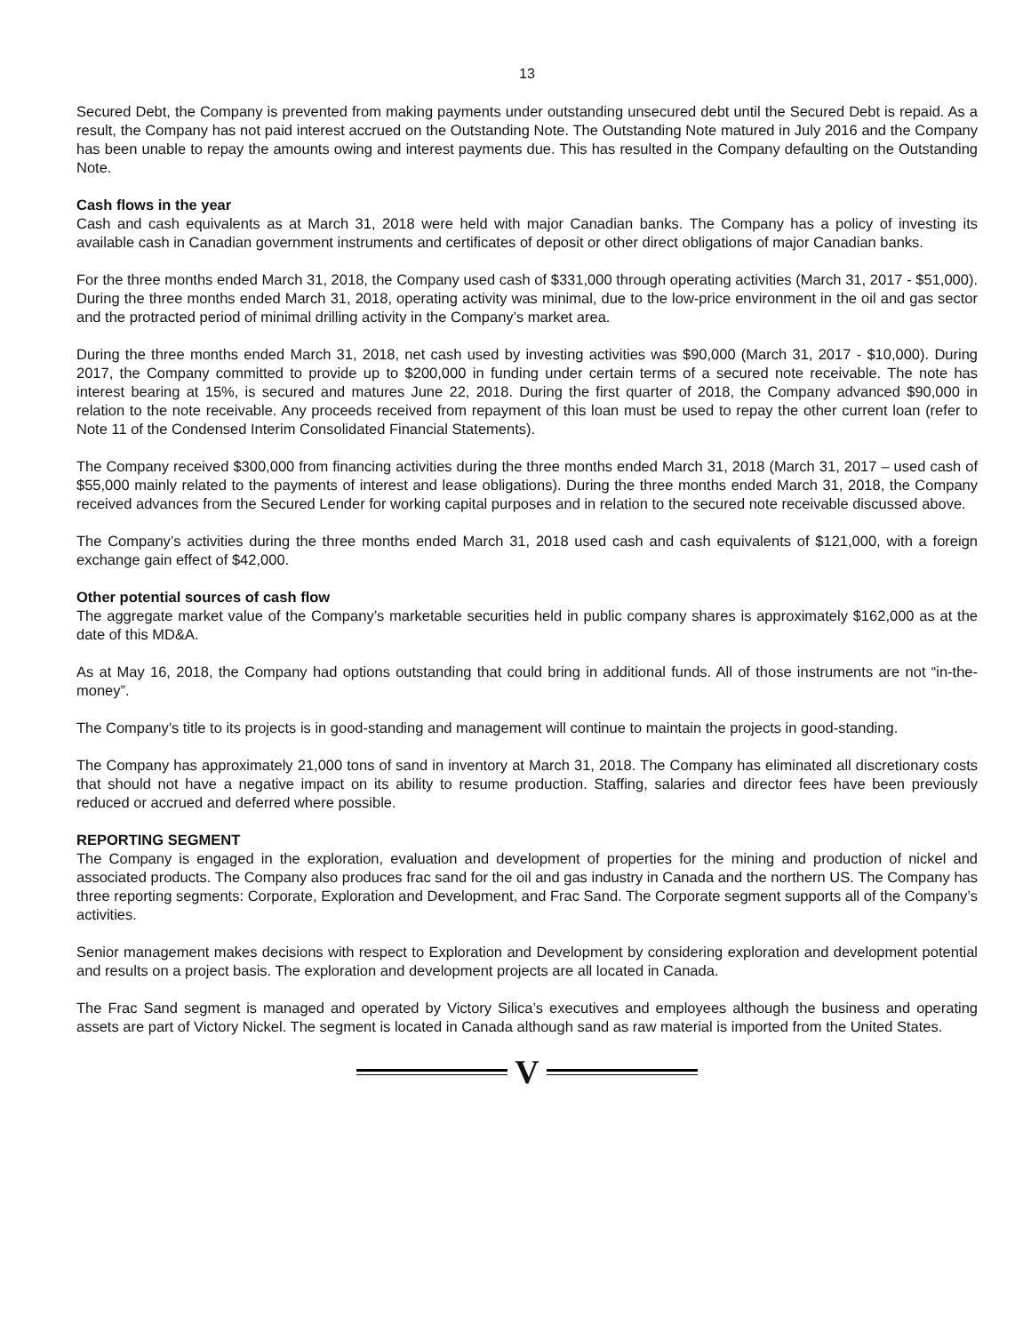13
Secured Debt, the Company is prevented from making payments under outstanding unsecured debt until the Secured Debt is repaid. As a result, the Company has not paid interest accrued on the Outstanding Note. The Outstanding Note matured in July 2016 and the Company has been unable to repay the amounts owing and interest payments due. This has resulted in the Company defaulting on the Outstanding Note.
Cash flows in the year
Cash and cash equivalents as at March 31, 2018 were held with major Canadian banks. The Company has a policy of investing its available cash in Canadian government instruments and certificates of deposit or other direct obligations of major Canadian banks.
For the three months ended March 31, 2018, the Company used cash of $331,000 through operating activities (March 31, 2017 - $51,000). During the three months ended March 31, 2018, operating activity was minimal, due to the low-price environment in the oil and gas sector and the protracted period of minimal drilling activity in the Company’s market area.
During the three months ended March 31, 2018, net cash used by investing activities was $90,000 (March 31, 2017 - $10,000). During 2017, the Company committed to provide up to $200,000 in funding under certain terms of a secured note receivable. The note has interest bearing at 15%, is secured and matures June 22, 2018. During the first quarter of 2018, the Company advanced $90,000 in relation to the note receivable. Any proceeds received from repayment of this loan must be used to repay the other current loan (refer to Note 11 of the Condensed Interim Consolidated Financial Statements).
The Company received $300,000 from financing activities during the three months ended March 31, 2018 (March 31, 2017 – used cash of $55,000 mainly related to the payments of interest and lease obligations). During the three months ended March 31, 2018, the Company received advances from the Secured Lender for working capital purposes and in relation to the secured note receivable discussed above.
The Company’s activities during the three months ended March 31, 2018 used cash and cash equivalents of $121,000, with a foreign exchange gain effect of $42,000.
Other potential sources of cash flow
The aggregate market value of the Company’s marketable securities held in public company shares is approximately $162,000 as at the date of this MD&A.
As at May 16, 2018, the Company had options outstanding that could bring in additional funds. All of those instruments are not “in-the-money”.
The Company’s title to its projects is in good-standing and management will continue to maintain the projects in good-standing.
The Company has approximately 21,000 tons of sand in inventory at March 31, 2018. The Company has eliminated all discretionary costs that should not have a negative impact on its ability to resume production. Staffing, salaries and director fees have been previously reduced or accrued and deferred where possible.
REPORTING SEGMENT
The Company is engaged in the exploration, evaluation and development of properties for the mining and production of nickel and associated products. The Company also produces frac sand for the oil and gas industry in Canada and the northern US. The Company has three reporting segments: Corporate, Exploration and Development, and Frac Sand. The Corporate segment supports all of the Company’s activities.
Senior management makes decisions with respect to Exploration and Development by considering exploration and development potential and results on a project basis. The exploration and development projects are all located in Canada.
The Frac Sand segment is managed and operated by Victory Silica’s executives and employees although the business and operating assets are part of Victory Nickel. The segment is located in Canada although sand as raw material is imported from the United States.
V